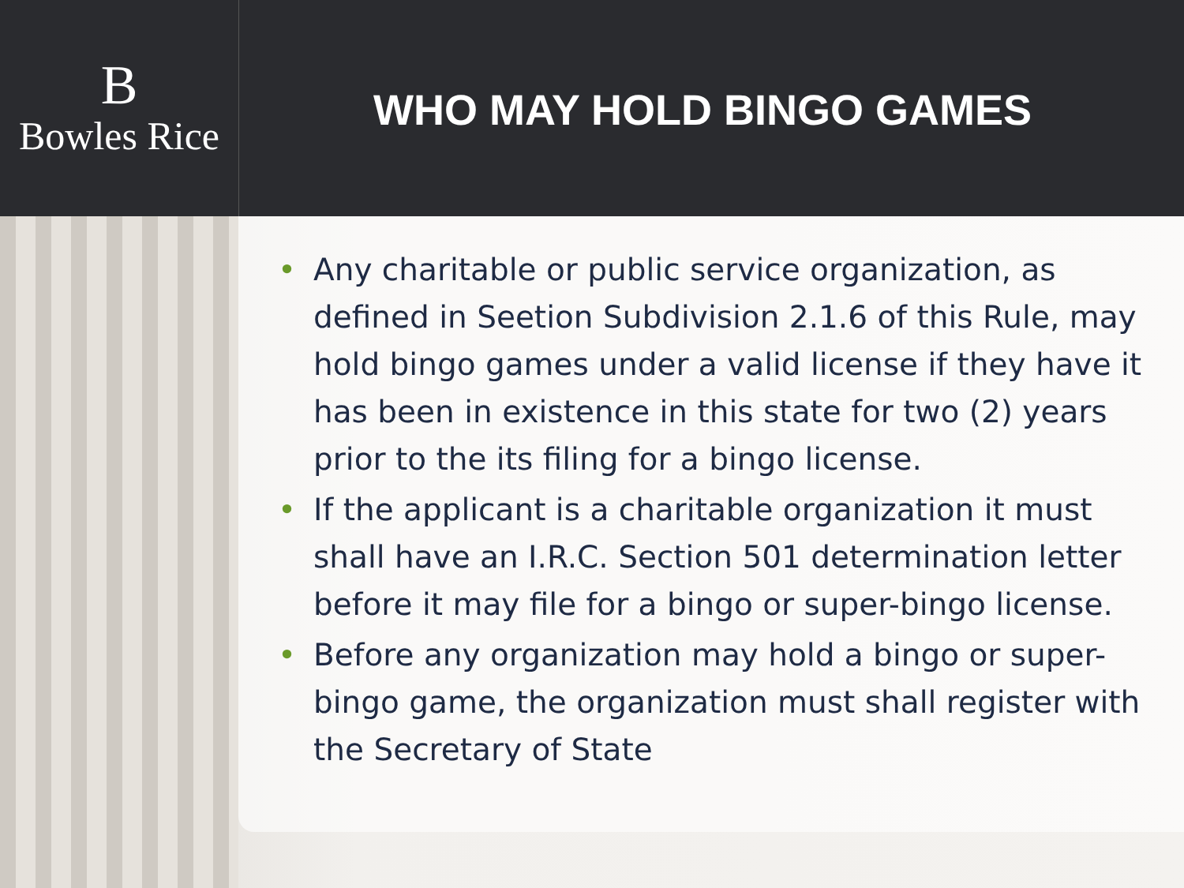B
Bowles Rice
WHO MAY HOLD BINGO GAMES
• Any charitable or public service organization, as defined in Seetion Subdivision 2.1.6 of this Rule, may hold bingo games under a valid license if they have it has been in existence in this state for two (2) years prior to the its filing for a bingo license.
• If the applicant is a charitable organization it must shall have an I.R.C. Section 501 determination letter before it may file for a bingo or super-bingo license.
• Before any organization may hold a bingo or super-bingo game, the organization must shall register with the Secretary of State